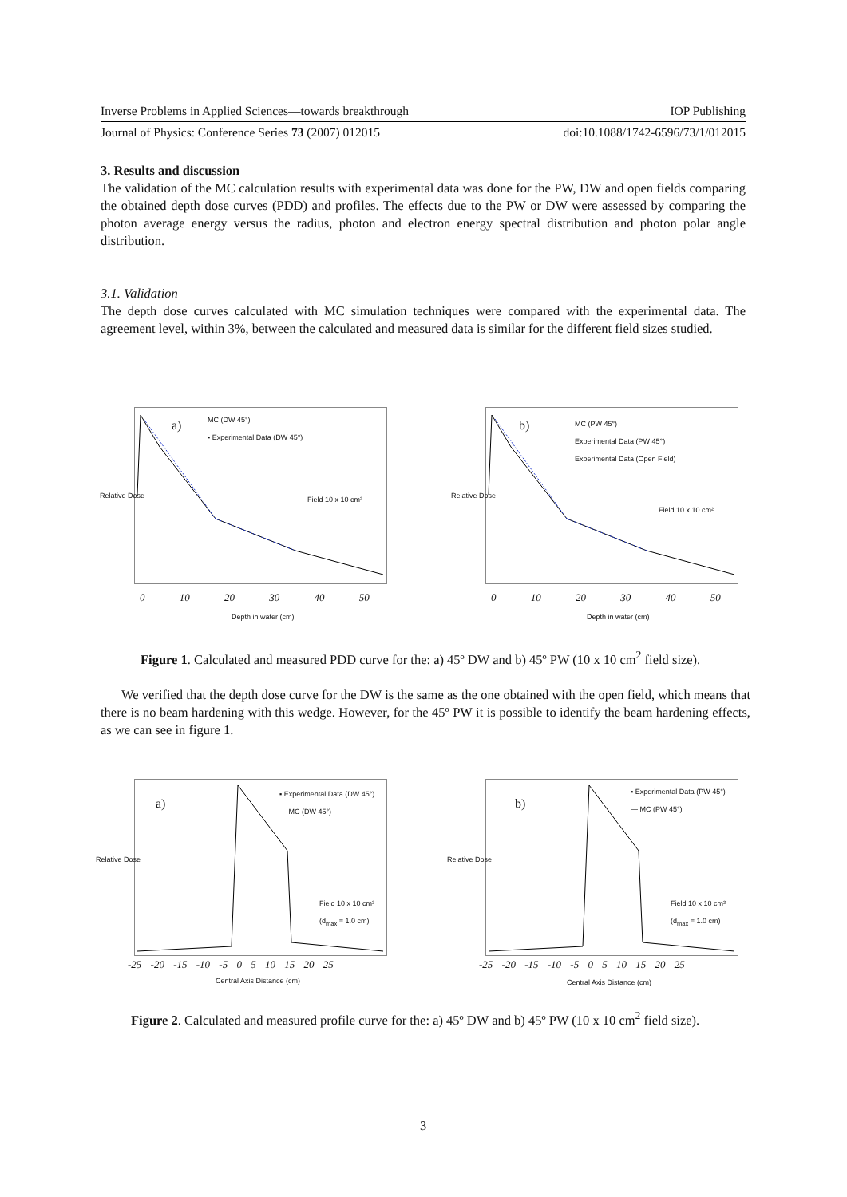Inverse Problems in Applied Sciences—towards breakthrough IOP Publishing
Journal of Physics: Conference Series 73 (2007) 012015 doi:10.1088/1742-6596/73/1/012015
3. Results and discussion
The validation of the MC calculation results with experimental data was done for the PW, DW and open fields comparing the obtained depth dose curves (PDD) and profiles. The effects due to the PW or DW were assessed by comparing the photon average energy versus the radius, photon and electron energy spectral distribution and photon polar angle distribution.
3.1. Validation
The depth dose curves calculated with MC simulation techniques were compared with the experimental data. The agreement level, within 3%, between the calculated and measured data is similar for the different field sizes studied.
a)
MC (DW 45°)
▪ Experimental Data (DW 45°)
Field 10 x 10 cm²
Relative Dose
0 10 20 30 40 50
Depth in water (cm)
b)
MC (PW 45°)
Experimental Data (PW 45°)
Experimental Data (Open Field)
Field 10 x 10 cm²
Relative Dose
0 10 20 30 40 50
Depth in water (cm)
Figure 1. Calculated and measured PDD curve for the: a) 45º DW and b) 45º PW (10 x 10 cm<sup>2</sup> field size).
We verified that the depth dose curve for the DW is the same as the one obtained with the open field, which means that there is no beam hardening with this wedge. However, for the 45º PW it is possible to identify the beam hardening effects, as we can see in figure 1.
a)
▪ Experimental Data (DW 45°)
— MC (DW 45°)
Field 10 x 10 cm²
(d<sub>max</sub> = 1.0 cm)
Relative Dose
-25 -20 -15 -10 -5 0 5 10 15 20 25
Central Axis Distance (cm)
b)
▪ Experimental Data (PW 45°)
— MC (PW 45°)
Field 10 x 10 cm²
(d<sub>max</sub> = 1.0 cm)
Relative Dose
-25 -20 -15 -10 -5 0 5 10 15 20 25
Central Axis Distance (cm)
Figure 2. Calculated and measured profile curve for the: a) 45º DW and b) 45º PW (10 x 10 cm<sup>2</sup> field size).
3